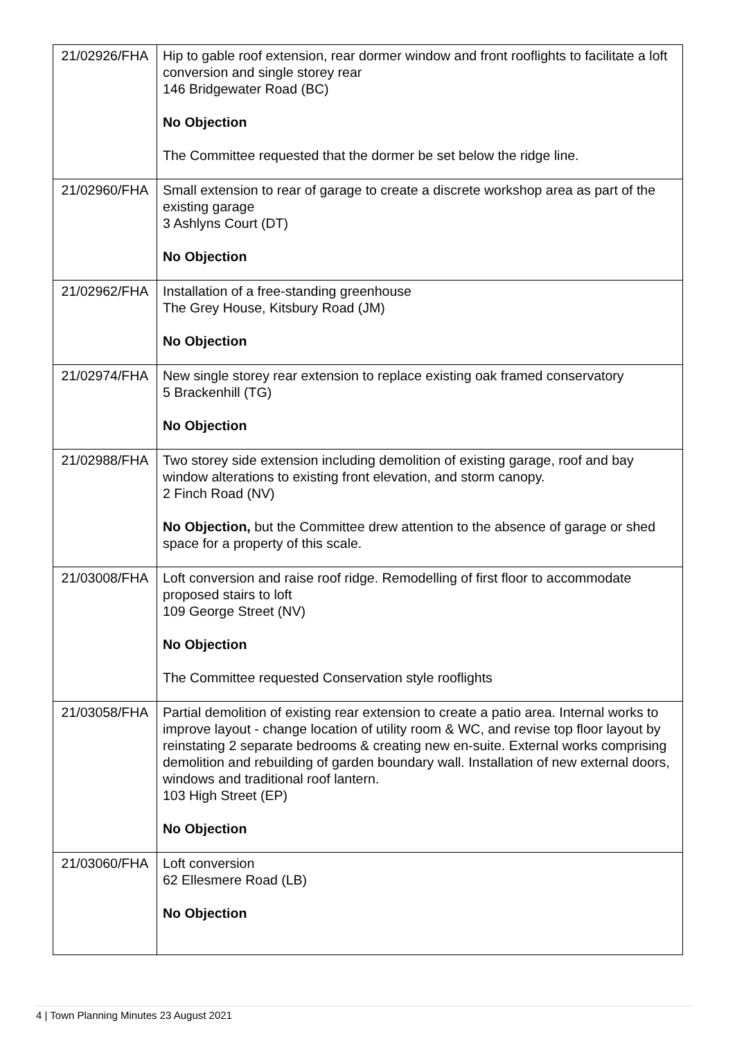| 21/02926/FHA | Hip to gable roof extension, rear dormer window and front rooflights to facilitate a loft conversion and single storey rear 146 Bridgewater Road (BC) No Objection The Committee requested that the dormer be set below the ridge line. |
| 21/02960/FHA | Small extension to rear of garage to create a discrete workshop area as part of the existing garage 3 Ashlyns Court (DT) No Objection |
| 21/02962/FHA | Installation of a free-standing greenhouse The Grey House, Kitsbury Road (JM) No Objection |
| 21/02974/FHA | New single storey rear extension to replace existing oak framed conservatory 5 Brackenhill (TG) No Objection |
| 21/02988/FHA | Two storey side extension including demolition of existing garage, roof and bay window alterations to existing front elevation, and storm canopy. 2 Finch Road (NV) No Objection, but the Committee drew attention to the absence of garage or shed space for a property of this scale. |
| 21/03008/FHA | Loft conversion and raise roof ridge. Remodelling of first floor to accommodate proposed stairs to loft 109 George Street (NV) No Objection The Committee requested Conservation style rooflights |
| 21/03058/FHA | Partial demolition of existing rear extension to create a patio area. Internal works to improve layout - change location of utility room & WC, and revise top floor layout by reinstating 2 separate bedrooms & creating new en-suite. External works comprising demolition and rebuilding of garden boundary wall. Installation of new external doors, windows and traditional roof lantern. 103 High Street (EP) No Objection |
| 21/03060/FHA | Loft conversion 62 Ellesmere Road (LB) No Objection |
4 | Town Planning Minutes 23 August 2021